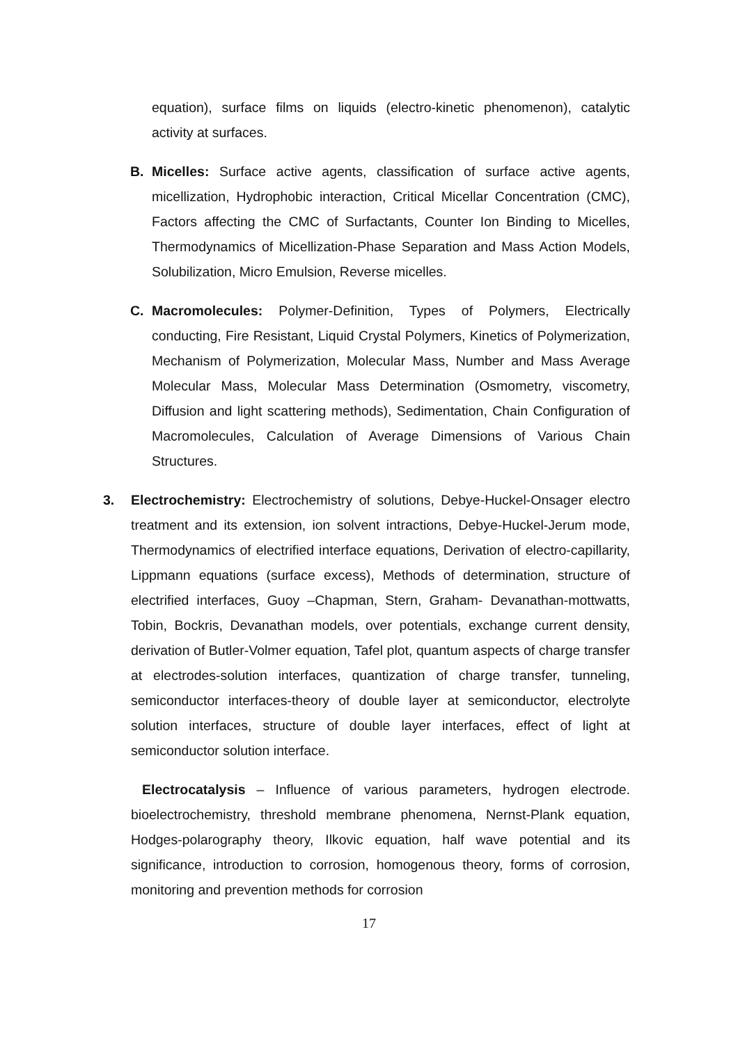equation), surface films on liquids (electro-kinetic phenomenon), catalytic activity at surfaces.
B. Micelles: Surface active agents, classification of surface active agents, micellization, Hydrophobic interaction, Critical Micellar Concentration (CMC), Factors affecting the CMC of Surfactants, Counter Ion Binding to Micelles, Thermodynamics of Micellization-Phase Separation and Mass Action Models, Solubilization, Micro Emulsion, Reverse micelles.
C. Macromolecules: Polymer-Definition, Types of Polymers, Electrically conducting, Fire Resistant, Liquid Crystal Polymers, Kinetics of Polymerization, Mechanism of Polymerization, Molecular Mass, Number and Mass Average Molecular Mass, Molecular Mass Determination (Osmometry, viscometry, Diffusion and light scattering methods), Sedimentation, Chain Configuration of Macromolecules, Calculation of Average Dimensions of Various Chain Structures.
3. Electrochemistry: Electrochemistry of solutions, Debye-Huckel-Onsager electro treatment and its extension, ion solvent intractions, Debye-Huckel-Jerum mode, Thermodynamics of electrified interface equations, Derivation of electro-capillarity, Lippmann equations (surface excess), Methods of determination, structure of electrified interfaces, Guoy –Chapman, Stern, Graham- Devanathan-mottwatts, Tobin, Bockris, Devanathan models, over potentials, exchange current density, derivation of Butler-Volmer equation, Tafel plot, quantum aspects of charge transfer at electrodes-solution interfaces, quantization of charge transfer, tunneling, semiconductor interfaces-theory of double layer at semiconductor, electrolyte solution interfaces, structure of double layer interfaces, effect of light at semiconductor solution interface.
Electrocatalysis – Influence of various parameters, hydrogen electrode. bioelectrochemistry, threshold membrane phenomena, Nernst-Plank equation, Hodges-polarography theory, Ilkovic equation, half wave potential and its significance, introduction to corrosion, homogenous theory, forms of corrosion, monitoring and prevention methods for corrosion
17